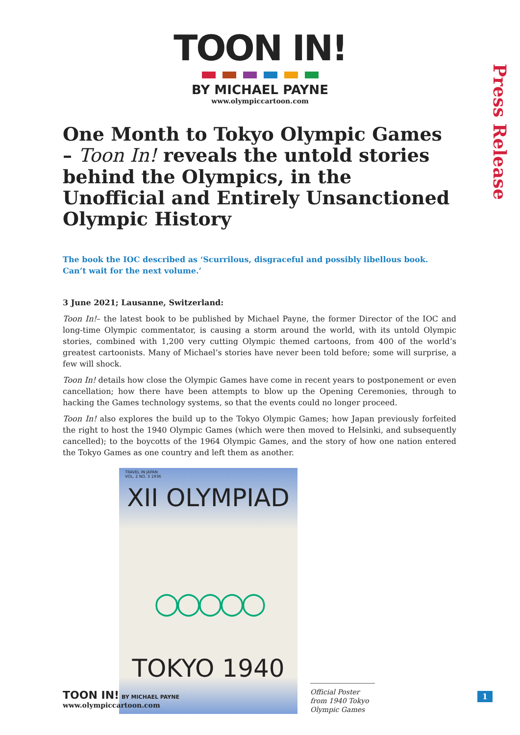TOON IN!
BY MICHAEL PAYNE
www.olympiccartoon.com
Press Release
One Month to Tokyo Olympic Games – Toon In! reveals the untold stories behind the Olympics, in the Unofficial and Entirely Unsanctioned Olympic History
The book the IOC described as ‘Scurrilous, disgraceful and possibly libellous book.
Can’t wait for the next volume.’
3 June 2021; Lausanne, Switzerland:
Toon In!– the latest book to be published by Michael Payne, the former Director of the IOC and long-time Olympic commentator, is causing a storm around the world, with its untold Olympic stories, combined with 1,200 very cutting Olympic themed cartoons, from 400 of the world’s greatest cartoonists. Many of Michael’s stories have never been told before; some will surprise, a few will shock.
Toon In! details how close the Olympic Games have come in recent years to postponement or even cancellation; how there have been attempts to blow up the Opening Ceremonies, through to hacking the Games technology systems, so that the events could no longer proceed.
Toon In! also explores the build up to the Tokyo Olympic Games; how Japan previously forfeited the right to host the 1940 Olympic Games (which were then moved to Helsinki, and subsequently cancelled); to the boycotts of the 1964 Olympic Games, and the story of how one nation entered the Tokyo Games as one country and left them as another.
TRAVEL IN JAPAN
VOL. 2 NO. 3 1936
XII OLYMPIAD
○○○○○
TOKYO 1940
Official Poster from 1940 Tokyo Olympic Games
TOON IN! BY MICHAEL PAYNE
www.olympiccartoon.com
1